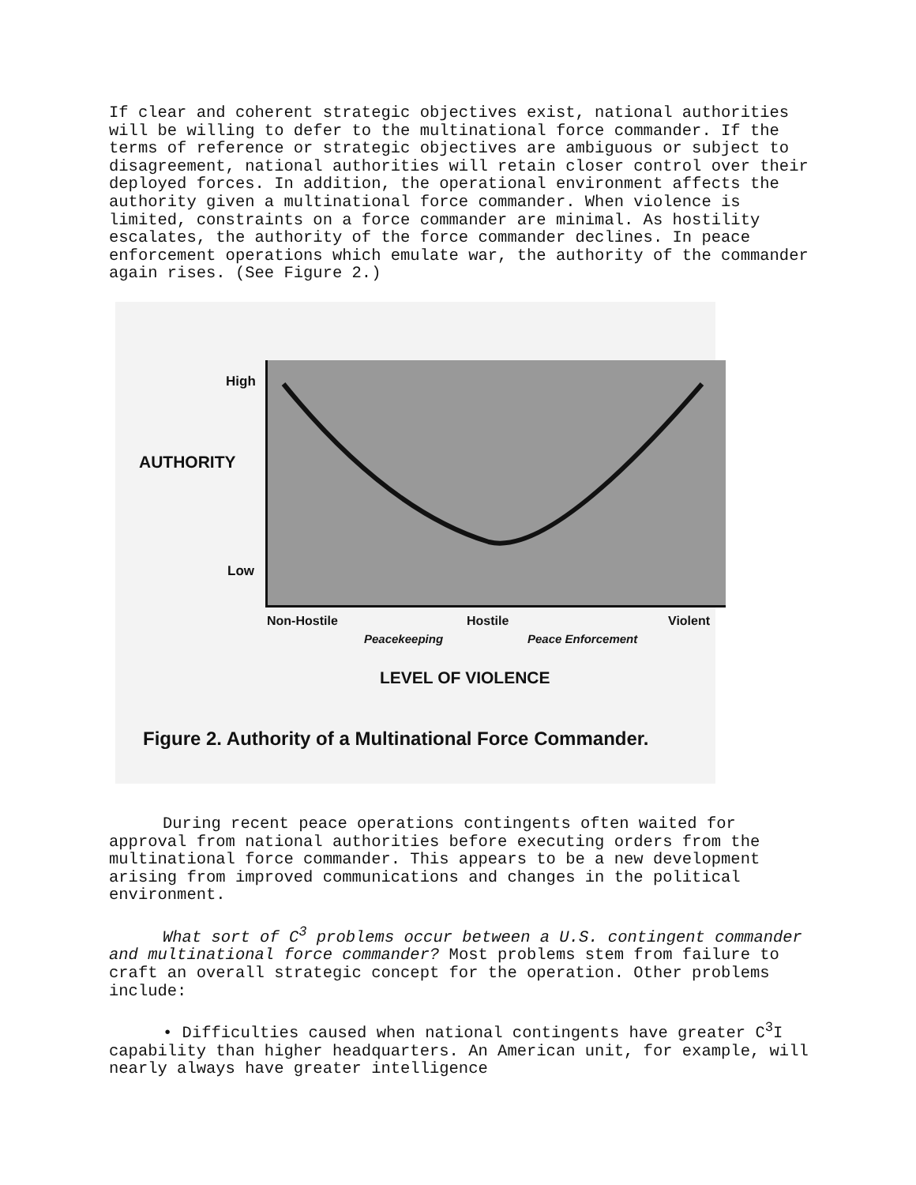If clear and coherent strategic objectives exist, national authorities will be willing to defer to the multinational force commander. If the terms of reference or strategic objectives are ambiguous or subject to disagreement, national authorities will retain closer control over their deployed forces. In addition, the operational environment affects the authority given a multinational force commander. When violence is limited, constraints on a force commander are minimal. As hostility escalates, the authority of the force commander declines. In peace enforcement operations which emulate war, the authority of the commander again rises. (See Figure 2.)
High
AUTHORITY
Low
Non-Hostile Hostile Violent
Peacekeeping Peace Enforcement
LEVEL OF VIOLENCE
Figure 2. Authority of a Multinational Force Commander.
During recent peace operations contingents often waited for approval from national authorities before executing orders from the multinational force commander. This appears to be a new development arising from improved communications and changes in the political environment.
What sort of C<sup>3</sup> problems occur between a U.S. contingent commander and multinational force commander? Most problems stem from failure to craft an overall strategic concept for the operation. Other problems include:
• Difficulties caused when national contingents have greater C<sup>3</sup>I capability than higher headquarters. An American unit, for example, will nearly always have greater intelligence